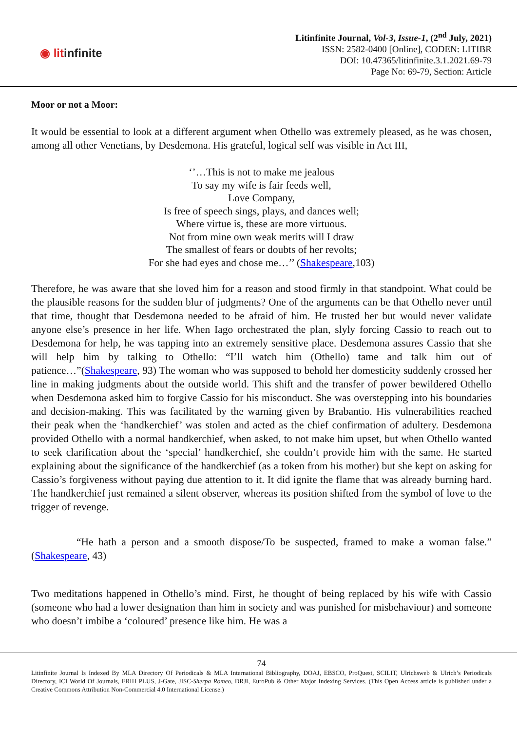◉ litinfinite
Litinfinite Journal, Vol-3, Issue-1, (2<sup>nd</sup> July, 2021)
ISSN: 2582-0400 [Online], CODEN: LITIBR
DOI: 10.47365/litinfinite.3.1.2021.69-79
Page No: 69-79, Section: Article
Moor or not a Moor:
It would be essential to look at a different argument when Othello was extremely pleased, as he was chosen, among all other Venetians, by Desdemona. His grateful, logical self was visible in Act III,
‘’…This is not to make me jealous
To say my wife is fair feeds well,
Love Company,
Is free of speech sings, plays, and dances well;
Where virtue is, these are more virtuous.
Not from mine own weak merits will I draw
The smallest of fears or doubts of her revolts;
For she had eyes and chose me…’’ (Shakespeare,103)
Therefore, he was aware that she loved him for a reason and stood firmly in that standpoint. What could be the plausible reasons for the sudden blur of judgments? One of the arguments can be that Othello never until that time, thought that Desdemona needed to be afraid of him. He trusted her but would never validate anyone else’s presence in her life. When Iago orchestrated the plan, slyly forcing Cassio to reach out to Desdemona for help, he was tapping into an extremely sensitive place. Desdemona assures Cassio that she will help him by talking to Othello: “I’ll watch him (Othello) tame and talk him out of patience…”(Shakespeare, 93) The woman who was supposed to behold her domesticity suddenly crossed her line in making judgments about the outside world. This shift and the transfer of power bewildered Othello when Desdemona asked him to forgive Cassio for his misconduct. She was overstepping into his boundaries and decision-making. This was facilitated by the warning given by Brabantio. His vulnerabilities reached their peak when the ‘handkerchief’ was stolen and acted as the chief confirmation of adultery. Desdemona provided Othello with a normal handkerchief, when asked, to not make him upset, but when Othello wanted to seek clarification about the ‘special’ handkerchief, she couldn’t provide him with the same. He started explaining about the significance of the handkerchief (as a token from his mother) but she kept on asking for Cassio’s forgiveness without paying due attention to it. It did ignite the flame that was already burning hard. The handkerchief just remained a silent observer, whereas its position shifted from the symbol of love to the trigger of revenge.
“He hath a person and a smooth dispose/To be suspected, framed to make a woman false.” (Shakespeare, 43)
Two meditations happened in Othello’s mind. First, he thought of being replaced by his wife with Cassio (someone who had a lower designation than him in society and was punished for misbehaviour) and someone who doesn’t imbibe a ‘coloured’ presence like him. He was a
74
Litinfinite Journal Is Indexed By MLA Directory Of Periodicals & MLA International Bibliography, DOAJ, EBSCO, ProQuest, SCILIT, Ulrichsweb & Ulrich’s Periodicals Directory, ICI World Of Journals, ERIH PLUS, J-Gate, JISC-Sherpa Romeo, DRJI, EuroPub & Other Major Indexing Services. (This Open Access article is published under a Creative Commons Attribution Non-Commercial 4.0 International License.)